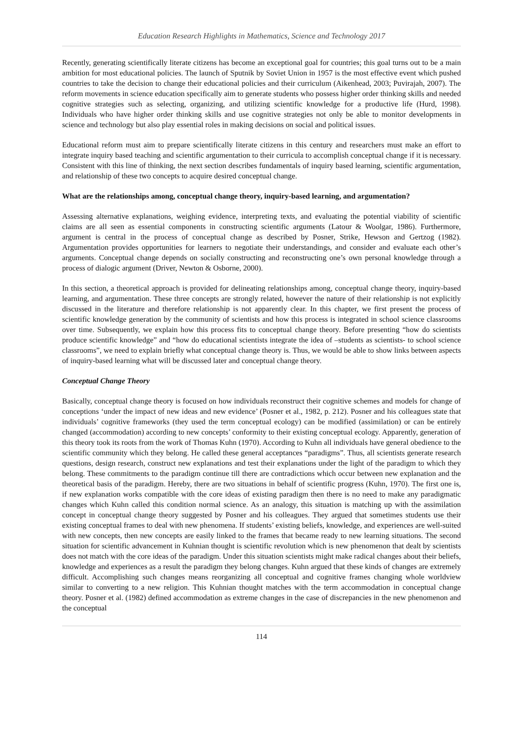Education Research Highlights in Mathematics, Science and Technology 2017
Recently, generating scientifically literate citizens has become an exceptional goal for countries; this goal turns out to be a main ambition for most educational policies. The launch of Sputnik by Soviet Union in 1957 is the most effective event which pushed countries to take the decision to change their educational policies and their curriculum (Aikenhead, 2003; Puvirajah, 2007). The reform movements in science education specifically aim to generate students who possess higher order thinking skills and needed cognitive strategies such as selecting, organizing, and utilizing scientific knowledge for a productive life (Hurd, 1998). Individuals who have higher order thinking skills and use cognitive strategies not only be able to monitor developments in science and technology but also play essential roles in making decisions on social and political issues.
Educational reform must aim to prepare scientifically literate citizens in this century and researchers must make an effort to integrate inquiry based teaching and scientific argumentation to their curricula to accomplish conceptual change if it is necessary. Consistent with this line of thinking, the next section describes fundamentals of inquiry based learning, scientific argumentation, and relationship of these two concepts to acquire desired conceptual change.
What are the relationships among, conceptual change theory, inquiry-based learning, and argumentation?
Assessing alternative explanations, weighing evidence, interpreting texts, and evaluating the potential viability of scientific claims are all seen as essential components in constructing scientific arguments (Latour & Woolgar, 1986). Furthermore, argument is central in the process of conceptual change as described by Posner, Strike, Hewson and Gertzog (1982). Argumentation provides opportunities for learners to negotiate their understandings, and consider and evaluate each other’s arguments. Conceptual change depends on socially constructing and reconstructing one’s own personal knowledge through a process of dialogic argument (Driver, Newton & Osborne, 2000).
In this section, a theoretical approach is provided for delineating relationships among, conceptual change theory, inquiry-based learning, and argumentation. These three concepts are strongly related, however the nature of their relationship is not explicitly discussed in the literature and therefore relationship is not apparently clear. In this chapter, we first present the process of scientific knowledge generation by the community of scientists and how this process is integrated in school science classrooms over time. Subsequently, we explain how this process fits to conceptual change theory. Before presenting “how do scientists produce scientific knowledge” and “how do educational scientists integrate the idea of –students as scientists- to school science classrooms”, we need to explain briefly what conceptual change theory is. Thus, we would be able to show links between aspects of inquiry-based learning what will be discussed later and conceptual change theory.
Conceptual Change Theory
Basically, conceptual change theory is focused on how individuals reconstruct their cognitive schemes and models for change of conceptions ‘under the impact of new ideas and new evidence’ (Posner et al., 1982, p. 212). Posner and his colleagues state that individuals’ cognitive frameworks (they used the term conceptual ecology) can be modified (assimilation) or can be entirely changed (accommodation) according to new concepts’ conformity to their existing conceptual ecology. Apparently, generation of this theory took its roots from the work of Thomas Kuhn (1970). According to Kuhn all individuals have general obedience to the scientific community which they belong. He called these general acceptances “paradigms”. Thus, all scientists generate research questions, design research, construct new explanations and test their explanations under the light of the paradigm to which they belong. These commitments to the paradigm continue till there are contradictions which occur between new explanation and the theoretical basis of the paradigm. Hereby, there are two situations in behalf of scientific progress (Kuhn, 1970). The first one is, if new explanation works compatible with the core ideas of existing paradigm then there is no need to make any paradigmatic changes which Kuhn called this condition normal science. As an analogy, this situation is matching up with the assimilation concept in conceptual change theory suggested by Posner and his colleagues. They argued that sometimes students use their existing conceptual frames to deal with new phenomena. If students’ existing beliefs, knowledge, and experiences are well-suited with new concepts, then new concepts are easily linked to the frames that became ready to new learning situations. The second situation for scientific advancement in Kuhnian thought is scientific revolution which is new phenomenon that dealt by scientists does not match with the core ideas of the paradigm. Under this situation scientists might make radical changes about their beliefs, knowledge and experiences as a result the paradigm they belong changes. Kuhn argued that these kinds of changes are extremely difficult. Accomplishing such changes means reorganizing all conceptual and cognitive frames changing whole worldview similar to converting to a new religion. This Kuhnian thought matches with the term accommodation in conceptual change theory. Posner et al. (1982) defined accommodation as extreme changes in the case of discrepancies in the new phenomenon and the conceptual
114